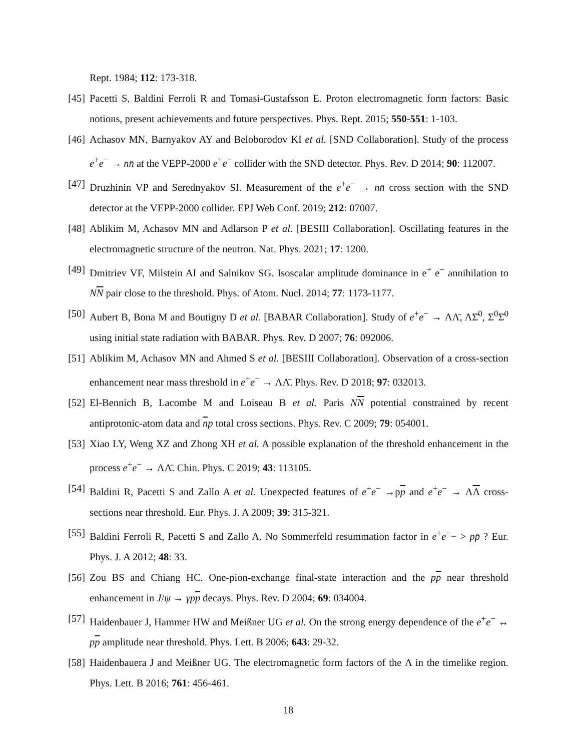Rept. 1984; 112: 173-318.
[45] Pacetti S, Baldini Ferroli R and Tomasi-Gustafsson E. Proton electromagnetic form factors: Basic notions, present achievements and future perspectives. Phys. Rept. 2015; 550-551: 1-103.
[46] Achasov MN, Barnyakov AY and Beloborodov KI et al. [SND Collaboration]. Study of the process e<sup>+</sup>e<sup>−</sup> → nn̄ at the VEPP-2000 e<sup>+</sup>e<sup>−</sup> collider with the SND detector. Phys. Rev. D 2014; 90: 112007.
[47] Druzhinin VP and Serednyakov SI. Measurement of the e<sup>+</sup>e<sup>−</sup> → nn̄ cross section with the SND detector at the VEPP-2000 collider. EPJ Web Conf. 2019; 212: 07007.
[48] Ablikim M, Achasov MN and Adlarson P et al. [BESIII Collaboration]. Oscillating features in the electromagnetic structure of the neutron. Nat. Phys. 2021; 17: 1200.
[49] Dmitriev VF, Milstein AI and Salnikov SG. Isoscalar amplitude dominance in e<sup>+</sup> e<sup>−</sup> annihilation to NN pair close to the threshold. Phys. of Atom. Nucl. 2014; 77: 1173-1177.
[50] Aubert B, Bona M and Boutigny D et al. [BABAR Collaboration]. Study of e<sup>+</sup>e<sup>−</sup> → ΛΛ̄, ΛΣ̄<sup>0</sup>, Σ<sup>0</sup>Σ̄<sup>0</sup> using initial state radiation with BABAR. Phys. Rev. D 2007; 76: 092006.
[51] Ablikim M, Achasov MN and Ahmed S et al. [BESIII Collaboration]. Observation of a cross-section enhancement near mass threshold in e<sup>+</sup>e<sup>−</sup> → ΛΛ̄. Phys. Rev. D 2018; 97: 032013.
[52] El-Bennich B, Lacombe M and Loiseau B et al. Paris NN potential constrained by recent antiprotonic-atom data and np total cross sections. Phys. Rev. C 2009; 79: 054001.
[53] Xiao LY, Weng XZ and Zhong XH et al. A possible explanation of the threshold enhancement in the process e<sup>+</sup>e<sup>−</sup> → ΛΛ̄. Chin. Phys. C 2019; 43: 113105.
[54] Baldini R, Pacetti S and Zallo A et al. Unexpected features of e<sup>+</sup>e<sup>−</sup> →pp and e<sup>+</sup>e<sup>−</sup> → ΛΛ cross-sections near threshold. Eur. Phys. J. A 2009; 39: 315-321.
[55] Baldini Ferroli R, Pacetti S and Zallo A. No Sommerfeld resummation factor in e<sup>+</sup>e<sup>−</sup>− > pp̄ ? Eur. Phys. J. A 2012; 48: 33.
[56] Zou BS and Chiang HC. One-pion-exchange final-state interaction and the pp near threshold enhancement in J/ψ → γpp decays. Phys. Rev. D 2004; 69: 034004.
[57] Haidenbauer J, Hammer HW and Meißner UG et al. On the strong energy dependence of the e<sup>+</sup>e<sup>−</sup> ↔ pp amplitude near threshold. Phys. Lett. B 2006; 643: 29-32.
[58] Haidenbauera J and Meißner UG. The electromagnetic form factors of the Λ in the timelike region. Phys. Lett. B 2016; 761: 456-461.
18